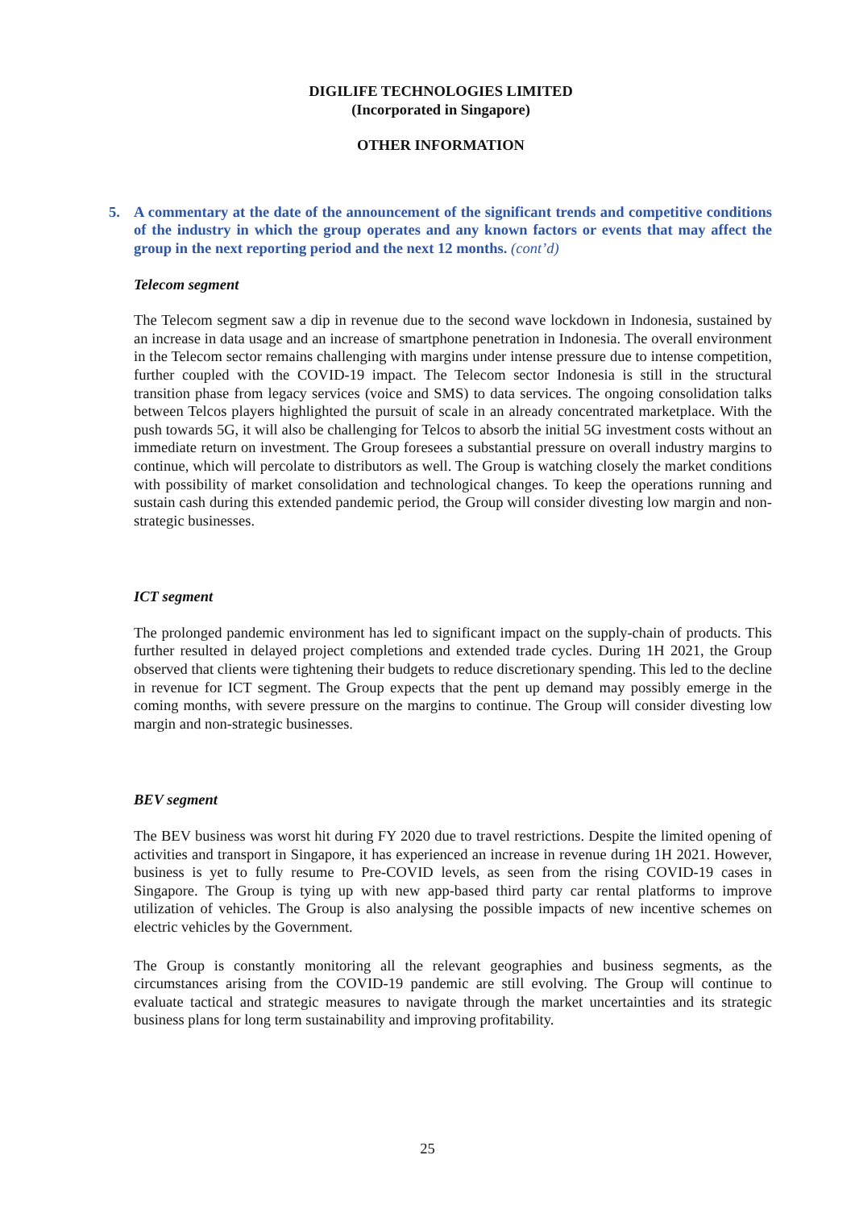DIGILIFE TECHNOLOGIES LIMITED
(Incorporated in Singapore)
OTHER INFORMATION
5. A commentary at the date of the announcement of the significant trends and competitive conditions of the industry in which the group operates and any known factors or events that may affect the group in the next reporting period and the next 12 months. (cont’d)
Telecom segment
The Telecom segment saw a dip in revenue due to the second wave lockdown in Indonesia, sustained by an increase in data usage and an increase of smartphone penetration in Indonesia. The overall environment in the Telecom sector remains challenging with margins under intense pressure due to intense competition, further coupled with the COVID-19 impact. The Telecom sector Indonesia is still in the structural transition phase from legacy services (voice and SMS) to data services. The ongoing consolidation talks between Telcos players highlighted the pursuit of scale in an already concentrated marketplace. With the push towards 5G, it will also be challenging for Telcos to absorb the initial 5G investment costs without an immediate return on investment. The Group foresees a substantial pressure on overall industry margins to continue, which will percolate to distributors as well. The Group is watching closely the market conditions with possibility of market consolidation and technological changes. To keep the operations running and sustain cash during this extended pandemic period, the Group will consider divesting low margin and non-strategic businesses.
ICT segment
The prolonged pandemic environment has led to significant impact on the supply-chain of products. This further resulted in delayed project completions and extended trade cycles. During 1H 2021, the Group observed that clients were tightening their budgets to reduce discretionary spending. This led to the decline in revenue for ICT segment. The Group expects that the pent up demand may possibly emerge in the coming months, with severe pressure on the margins to continue. The Group will consider divesting low margin and non-strategic businesses.
BEV segment
The BEV business was worst hit during FY 2020 due to travel restrictions. Despite the limited opening of activities and transport in Singapore, it has experienced an increase in revenue during 1H 2021. However, business is yet to fully resume to Pre-COVID levels, as seen from the rising COVID-19 cases in Singapore. The Group is tying up with new app-based third party car rental platforms to improve utilization of vehicles. The Group is also analysing the possible impacts of new incentive schemes on electric vehicles by the Government.
The Group is constantly monitoring all the relevant geographies and business segments, as the circumstances arising from the COVID-19 pandemic are still evolving. The Group will continue to evaluate tactical and strategic measures to navigate through the market uncertainties and its strategic business plans for long term sustainability and improving profitability.
25